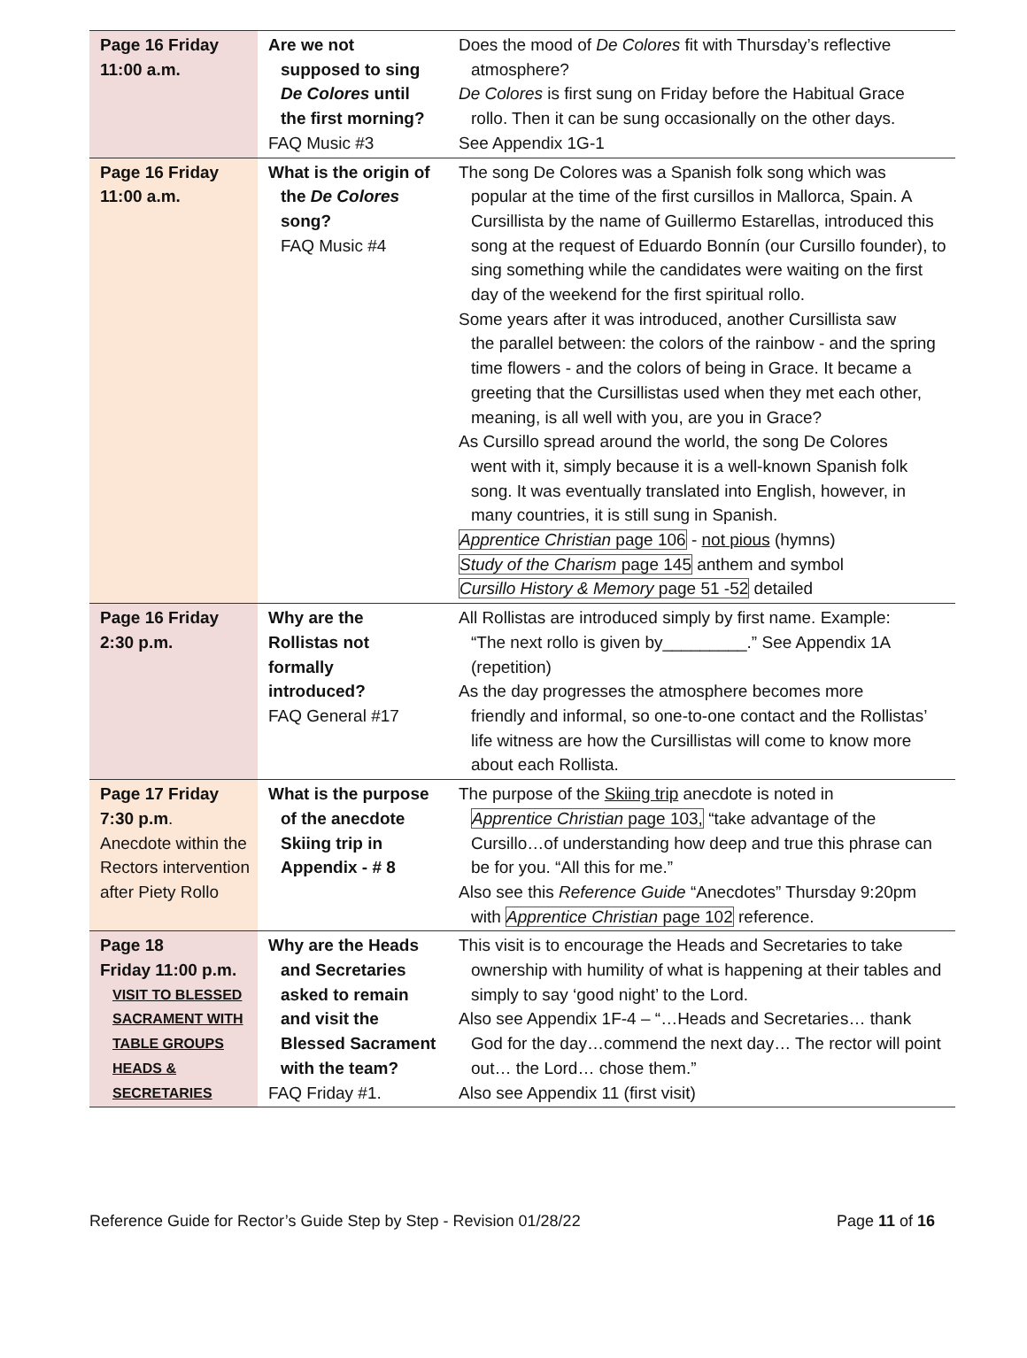| Page 16 Friday 11:00 a.m. | Are we not supposed to sing De Colores until the first morning? FAQ Music #3 | Does the mood of De Colores fit with Thursday’s reflective atmosphere? De Colores is first sung on Friday before the Habitual Grace rollo. Then it can be sung occasionally on the other days. See Appendix 1G-1 |
| Page 16 Friday 11:00 a.m. | What is the origin of the De Colores song? FAQ Music #4 | The song De Colores was a Spanish folk song which was popular at the time of the first cursillos in Mallorca, Spain. A Cursillista by the name of Guillermo Estarellas, introduced this song at the request of Eduardo Bonnín (our Cursillo founder), to sing something while the candidates were waiting on the first day of the weekend for the first spiritual rollo. Some years after it was introduced, another Cursillista saw the parallel between: the colors of the rainbow - and the spring time flowers - and the colors of being in Grace. It became a greeting that the Cursillistas used when they met each other, meaning, is all well with you, are you in Grace? As Cursillo spread around the world, the song De Colores went with it, simply because it is a well-known Spanish folk song. It was eventually translated into English, however, in many countries, it is still sung in Spanish. Apprentice Christian page 106 - not pious (hymns) Study of the Charism page 145 anthem and symbol Cursillo History & Memory page 51 -52 detailed |
| Page 16 Friday 2:30 p.m. | Why are the Rollistas not formally introduced? FAQ General #17 | All Rollistas are introduced simply by first name. Example: “The next rollo is given by_________.” See Appendix 1A (repetition) As the day progresses the atmosphere becomes more friendly and informal, so one-to-one contact and the Rollistas’ life witness are how the Cursillistas will come to know more about each Rollista. |
| Page 17 Friday 7:30 p.m . Anecdote within the Rectors intervention after Piety Rollo | What is the purpose of the anecdote Skiing trip in Appendix - # 8 | The purpose of the Skiing trip anecdote is noted in Apprentice Christian page 103, “take advantage of the Cursillo…of understanding how deep and true this phrase can be for you. “All this for me.” Also see this Reference Guide “Anecdotes” Thursday 9:20pm with Apprentice Christian page 102 reference. |
| Page 18 Friday 11:00 p.m. VISIT TO BLESSED SACRAMENT WITH TABLE GROUPS HEADS & SECRETARIES | Why are the Heads and Secretaries asked to remain and visit the Blessed Sacrament with the team? FAQ Friday #1. | This visit is to encourage the Heads and Secretaries to take ownership with humility of what is happening at their tables and simply to say ‘good night’ to the Lord. Also see Appendix 1F-4 – “…Heads and Secretaries… thank God for the day…commend the next day… The rector will point out… the Lord… chose them.” Also see Appendix 11 (first visit) |
Reference Guide for Rector’s Guide Step by Step - Revision 01/28/22 Page 11 of 16